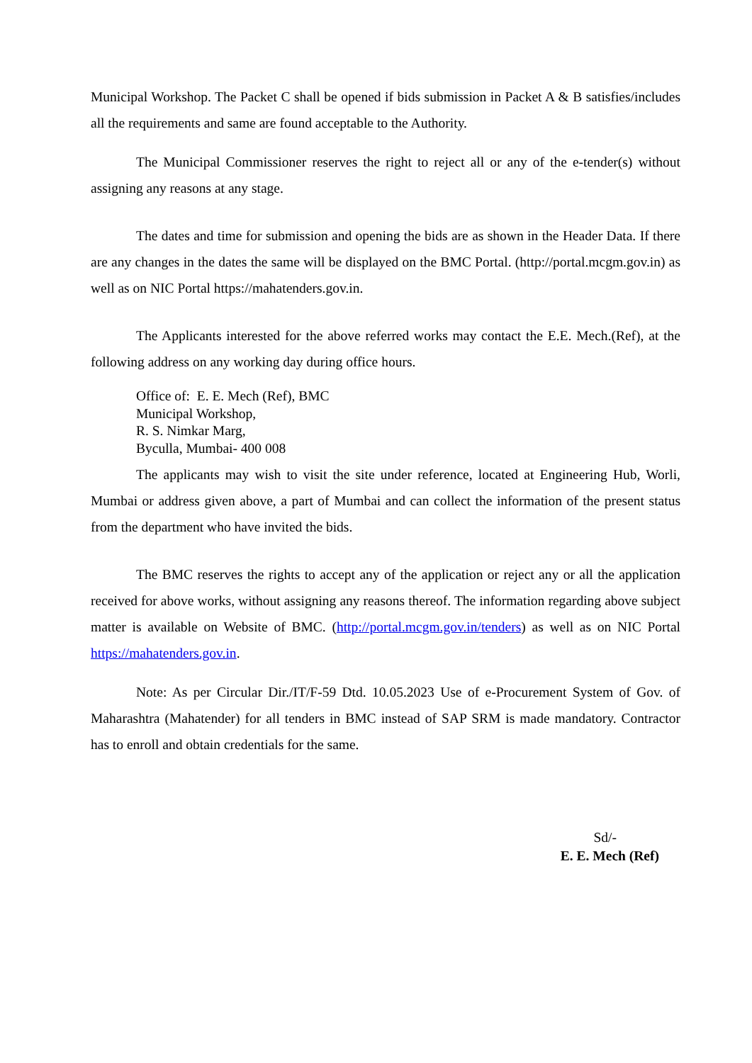Municipal Workshop. The Packet C shall be opened if bids submission in Packet A & B satisfies/includes all the requirements and same are found acceptable to the Authority.
The Municipal Commissioner reserves the right to reject all or any of the e-tender(s) without assigning any reasons at any stage.
The dates and time for submission and opening the bids are as shown in the Header Data. If there are any changes in the dates the same will be displayed on the BMC Portal. (http://portal.mcgm.gov.in) as well as on NIC Portal https://mahatenders.gov.in.
The Applicants interested for the above referred works may contact the E.E. Mech.(Ref), at the following address on any working day during office hours.
Office of: E. E. Mech (Ref), BMC
Municipal Workshop,
R. S. Nimkar Marg,
Byculla, Mumbai- 400 008
The applicants may wish to visit the site under reference, located at Engineering Hub, Worli, Mumbai or address given above, a part of Mumbai and can collect the information of the present status from the department who have invited the bids.
The BMC reserves the rights to accept any of the application or reject any or all the application received for above works, without assigning any reasons thereof. The information regarding above subject matter is available on Website of BMC. (http://portal.mcgm.gov.in/tenders) as well as on NIC Portal https://mahatenders.gov.in.
Note: As per Circular Dir./IT/F-59 Dtd. 10.05.2023 Use of e-Procurement System of Gov. of Maharashtra (Mahatender) for all tenders in BMC instead of SAP SRM is made mandatory. Contractor has to enroll and obtain credentials for the same.
Sd/-
E. E. Mech (Ref)